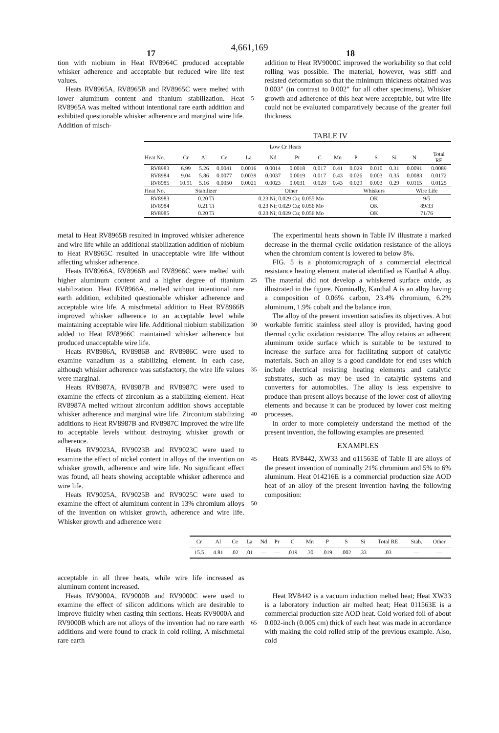4,661,169
17 18
tion with niobium in Heat RV8964C produced acceptable whisker adherence and acceptable but reduced wire life test values.
Heats RV8965A, RV8965B and RV8965C were melted with lower aluminum content and titanium stabilization. Heat RV8965A was melted without intentional rare earth addition and exhibited questionable whisker adherence and marginal wire life. Addition of misch-
5
addition to Heat RV9000C improved the workability so that cold rolling was possible. The material, however, was stiff and resisted deformation so that the minimum thickness obtained was 0.003" (in contrast to 0.002" for all other specimens). Whisker growth and adherence of this heat were acceptable, but wire life could not be evaluated comparatively because of the greater foil thickness.
TABLE IV
| Low Cr Heats | | | | | | | | | | | | | |
| --- | --- | --- | --- | --- | --- | --- | --- | --- | --- | --- | --- | --- | --- |
| Heat No. | Cr | Al | Ce | La | Nd | Pr | C | Mn | P | S | Si | N | Total RE |
| RV8983 | 6.99 | 5.26 | 0.0041 | 0.0016 | 0.0014 | 0.0018 | 0.017 | 0.41 | 0.029 | 0.010 | 0.31 | 0.0091 | 0.0089 |
| RV8984 | 9.04 | 5.86 | 0.0077 | 0.0039 | 0.0037 | 0.0019 | 0.017 | 0.43 | 0.026 | 0.003 | 0.35 | 0.0083 | 0.0172 |
| RV8985 | 10.91 | 5.16 | 0.0050 | 0.0021 | 0.0023 | 0.0031 | 0.028 | 0.43 | 0.029 | 0.003 | 0.29 | 0.0115 | 0.0125 |
| Heat No. | Stabilizer | | | Other | | | | | Whiskers | | | Wire Life | |
| RV8983 | 0.20 Ti | | | 0.23 Ni; 0.029 Cu; 0.055 Mo | | | | | OK | | | 9/5 | |
| RV8984 | 0.21 Ti | | | 0.23 Ni; 0.029 Cu; 0.056 Mo | | | | | OK | | | 89/33 | |
| RV8985 | 0.20 Ti | | | 0.23 Ni; 0.029 Cu; 0.056 Mo | | | | | OK | | | 71/76 | |
metal to Heat RV8965B resulted in improved whisker adherence and wire life while an additional stabilization addition of niobium to Heat RV8965C resulted in unacceptable wire life without affecting whisker adherence.
Heats RV8966A, RV8966B and RV8966C were melted with higher aluminum content and a higher degree of titanium stabilization. Heat RV8966A, melted without intentional rare earth addition, exhibited questionable whisker adherence and acceptable wire life. A mischmetal addition to Heat RV8966B improved whisker adherence to an acceptable level while maintaining acceptable wire life. Additional niobium stabilization added to Heat RV8966C maintained whisker adherence but produced unacceptable wire life.
Heats RV8986A, RV8986B and RV8986C were used to examine vanadium as a stabilizing element. In each case, although whisker adherence was satisfactory, the wire life values were marginal.
Heats RV8987A, RV8987B and RV8987C were used to examine the effects of zirconium as a stabilizing element. Heat RV8987A melted without zirconium addition shows acceptable whisker adherence and marginal wire life. Zirconium stabilizing additions to Heat RV8987B and RV8987C improved the wire life to acceptable levels without destroying whisker growth or adherence.
Heats RV9023A, RV9023B and RV9023C were used to examine the effect of nickel content in alloys of the invention on whisker growth, adherence and wire life. No significant effect was found, all heats showing acceptable whisker adherence and wire life.
Heats RV9025A, RV9025B and RV9025C were used to examine the effect of aluminum content in 13% chromium alloys of the invention on whisker growth, adherence and wire life. Whisker growth and adherence were
25
30
35
40
45
50
The experimental heats shown in Table IV illustrate a marked decrease in the thermal cyclic oxidation resistance of the alloys when the chromium content is lowered to below 8%.
FIG. 5 is a photomicrograph of a commercial electrical resistance heating element material identified as Kanthal A alloy. The material did not develop a whiskered surface oxide, as illustrated in the figure. Nominally, Kanthal A is an alloy having a composition of 0.06% carbon, 23.4% chromium, 6.2% aluminum, 1.9% cobalt and the balance iron.
The alloy of the present invention satisfies its objectives. A hot workable ferritic stainless steel alloy is provided, having good thermal cyclic oxidation resistance. The alloy retains an adherent aluminum oxide surface which is suitable to be textured to increase the surface area for facilitating support of catalytic materials. Such an alloy is a good candidate for end uses which include electrical resisting heating elements and catalytic substrates, such as may be used in catalytic systems and converters for automobiles. The alloy is less expensive to produce than present alloys because of the lower cost of alloying elements and because it can be produced by lower cost melting processes.
In order to more completely understand the method of the present invention, the following examples are presented.
EXAMPLES
Heats RV8442, XW33 and o11563E of Table II are alloys of the present invention of nominally 21% chromium and 5% to 6% aluminum. Heat 014216E is a commercial production size AOD heat of an alloy of the present invention having the following composition:
| Cr | Al | Ce | La | Nd | Pr | C | Mn | P | S | Si | Total RE | Stab. | Other |
| --- | --- | --- | --- | --- | --- | --- | --- | --- | --- | --- | --- | --- | --- |
| 15.5 | 4.81 | .02 | .01 | — | — | .019 | .30 | .019 | .002 | .33 | .03 | — | — |
acceptable in all three heats, while wire life increased as aluminum content increased.
Heats RV9000A, RV9000B and RV9000C were used to examine the effect of silicon additions which are desirable to improve fluidity when casting thin sections. Heats RV9000A and RV9000B which are not alloys of the invention had no rare earth additions and were found to crack in cold rolling. A mischmetal rare earth
65
Heat RV8442 is a vacuum induction melted heat; Heat XW33 is a laboratory induction air melted heat; Heat 011563E is a commercial production size AOD heat. Cold worked foil of about 0.002-inch (0.005 cm) thick of each heat was made in accordance with making the cold rolled strip of the previous example. Also, cold